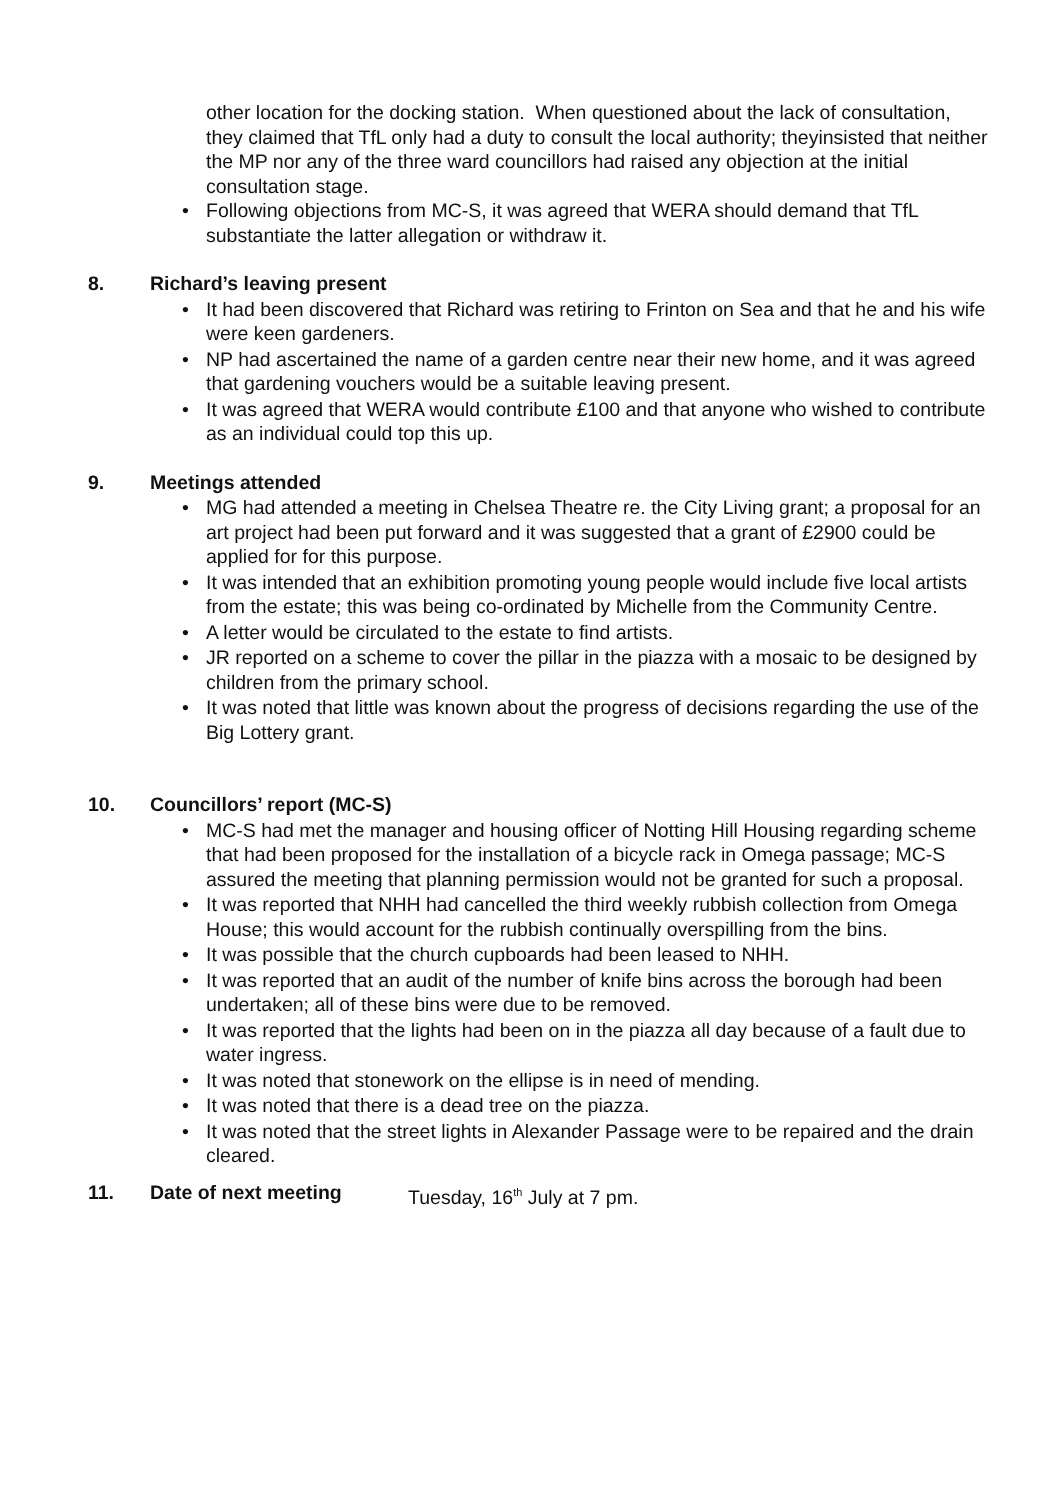other location for the docking station. When questioned about the lack of consultation, they claimed that TfL only had a duty to consult the local authority; theyinsisted that neither the MP nor any of the three ward councillors had raised any objection at the initial consultation stage.
• Following objections from MC-S, it was agreed that WERA should demand that TfL substantiate the latter allegation or withdraw it.
8. Richard’s leaving present
• It had been discovered that Richard was retiring to Frinton on Sea and that he and his wife were keen gardeners.
• NP had ascertained the name of a garden centre near their new home, and it was agreed that gardening vouchers would be a suitable leaving present.
• It was agreed that WERA would contribute £100 and that anyone who wished to contribute as an individual could top this up.
9. Meetings attended
• MG had attended a meeting in Chelsea Theatre re. the City Living grant; a proposal for an art project had been put forward and it was suggested that a grant of £2900 could be applied for for this purpose.
• It was intended that an exhibition promoting young people would include five local artists from the estate; this was being co-ordinated by Michelle from the Community Centre.
• A letter would be circulated to the estate to find artists.
• JR reported on a scheme to cover the pillar in the piazza with a mosaic to be designed by children from the primary school.
• It was noted that little was known about the progress of decisions regarding the use of the Big Lottery grant.
10. Councillors’ report (MC-S)
• MC-S had met the manager and housing officer of Notting Hill Housing regarding scheme that had been proposed for the installation of a bicycle rack in Omega passage; MC-S assured the meeting that planning permission would not be granted for such a proposal.
• It was reported that NHH had cancelled the third weekly rubbish collection from Omega House; this would account for the rubbish continually overspilling from the bins.
• It was possible that the church cupboards had been leased to NHH.
• It was reported that an audit of the number of knife bins across the borough had been undertaken; all of these bins were due to be removed.
• It was reported that the lights had been on in the piazza all day because of a fault due to water ingress.
• It was noted that stonework on the ellipse is in need of mending.
• It was noted that there is a dead tree on the piazza.
• It was noted that the street lights in Alexander Passage were to be repaired and the drain cleared.
11. Date of next meeting Tuesday, 16<sup>th</sup> July at 7 pm.